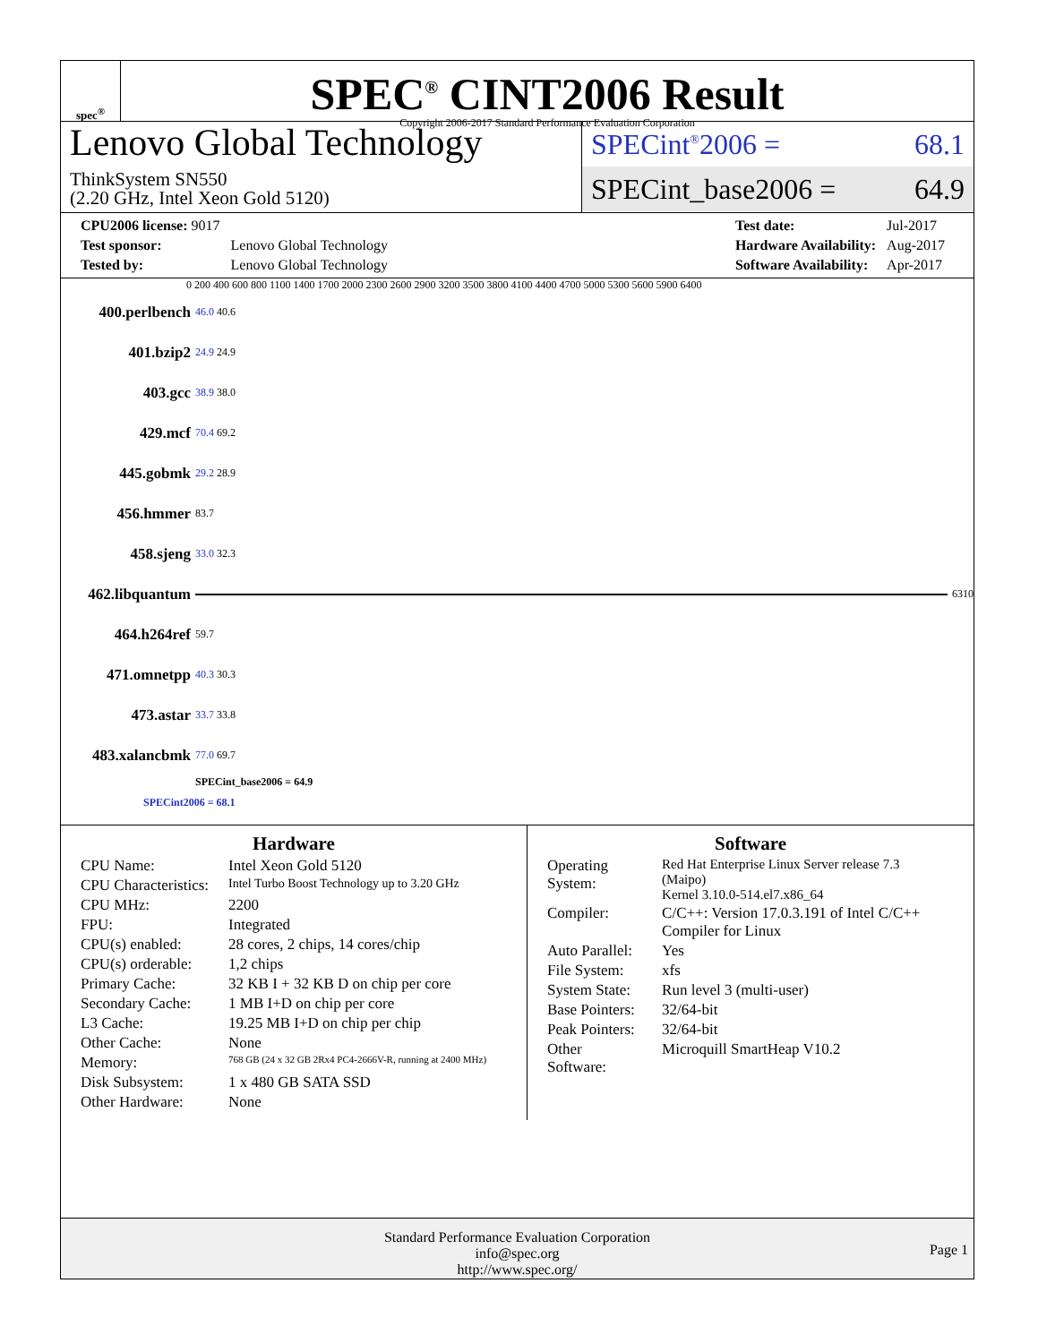spec<sup>®</sup>
SPEC<sup>®</sup> CINT2006 Result
Copyright 2006-2017 Standard Performance Evaluation Corporation
Lenovo Global Technology
ThinkSystem SN550
(2.20 GHz, Intel Xeon Gold 5120)
SPECint<sup>®</sup>2006 = 68.1
SPECint_base2006 = 64.9
| CPU2006 license: 9017 | |
| Test sponsor: | Lenovo Global Technology |
| Tested by: | Lenovo Global Technology |
| Test date: | Jul-2017 |
| Hardware Availability: | Aug-2017 |
| Software Availability: | Apr-2017 |
0 200 400 600 800 1100 1400 1700 2000 2300 2600 2900 3200 3500 3800 4100 4400 4700 5000 5300 5600 5900 6400
400.perlbench 46.0 40.6
401.bzip2 24.9 24.9
403.gcc 38.9 38.0
429.mcf 70.4 69.2
445.gobmk 29.2 28.9
456.hmmer 83.7
458.sjeng 33.0 32.3
462.libquantum 6310
464.h264ref 59.7
471.omnetpp 40.3 30.3
473.astar 33.7 33.8
483.xalancbmk 77.0 69.7
SPECint_base2006 = 64.9
SPECint2006 = 68.1
Hardware
| CPU Name: | Intel Xeon Gold 5120 |
| CPU Characteristics: | Intel Turbo Boost Technology up to 3.20 GHz |
| CPU MHz: | 2200 |
| FPU: | Integrated |
| CPU(s) enabled: | 28 cores, 2 chips, 14 cores/chip |
| CPU(s) orderable: | 1,2 chips |
| Primary Cache: | 32 KB I + 32 KB D on chip per core |
| Secondary Cache: | 1 MB I+D on chip per core |
| L3 Cache: | 19.25 MB I+D on chip per chip |
| Other Cache: | None |
| Memory: | 768 GB (24 x 32 GB 2Rx4 PC4-2666V-R, running at 2400 MHz) |
| Disk Subsystem: | 1 x 480 GB SATA SSD |
| Other Hardware: | None |
Software
| Operating System: | Red Hat Enterprise Linux Server release 7.3 (Maipo) Kernel 3.10.0-514.el7.x86_64 |
| Compiler: | C/C++: Version 17.0.3.191 of Intel C/C++ Compiler for Linux |
| Auto Parallel: | Yes |
| File System: | xfs |
| System State: | Run level 3 (multi-user) |
| Base Pointers: | 32/64-bit |
| Peak Pointers: | 32/64-bit |
| Other Software: | Microquill SmartHeap V10.2 |
Standard Performance Evaluation Corporation
info@spec.org
http://www.spec.org/
Page 1